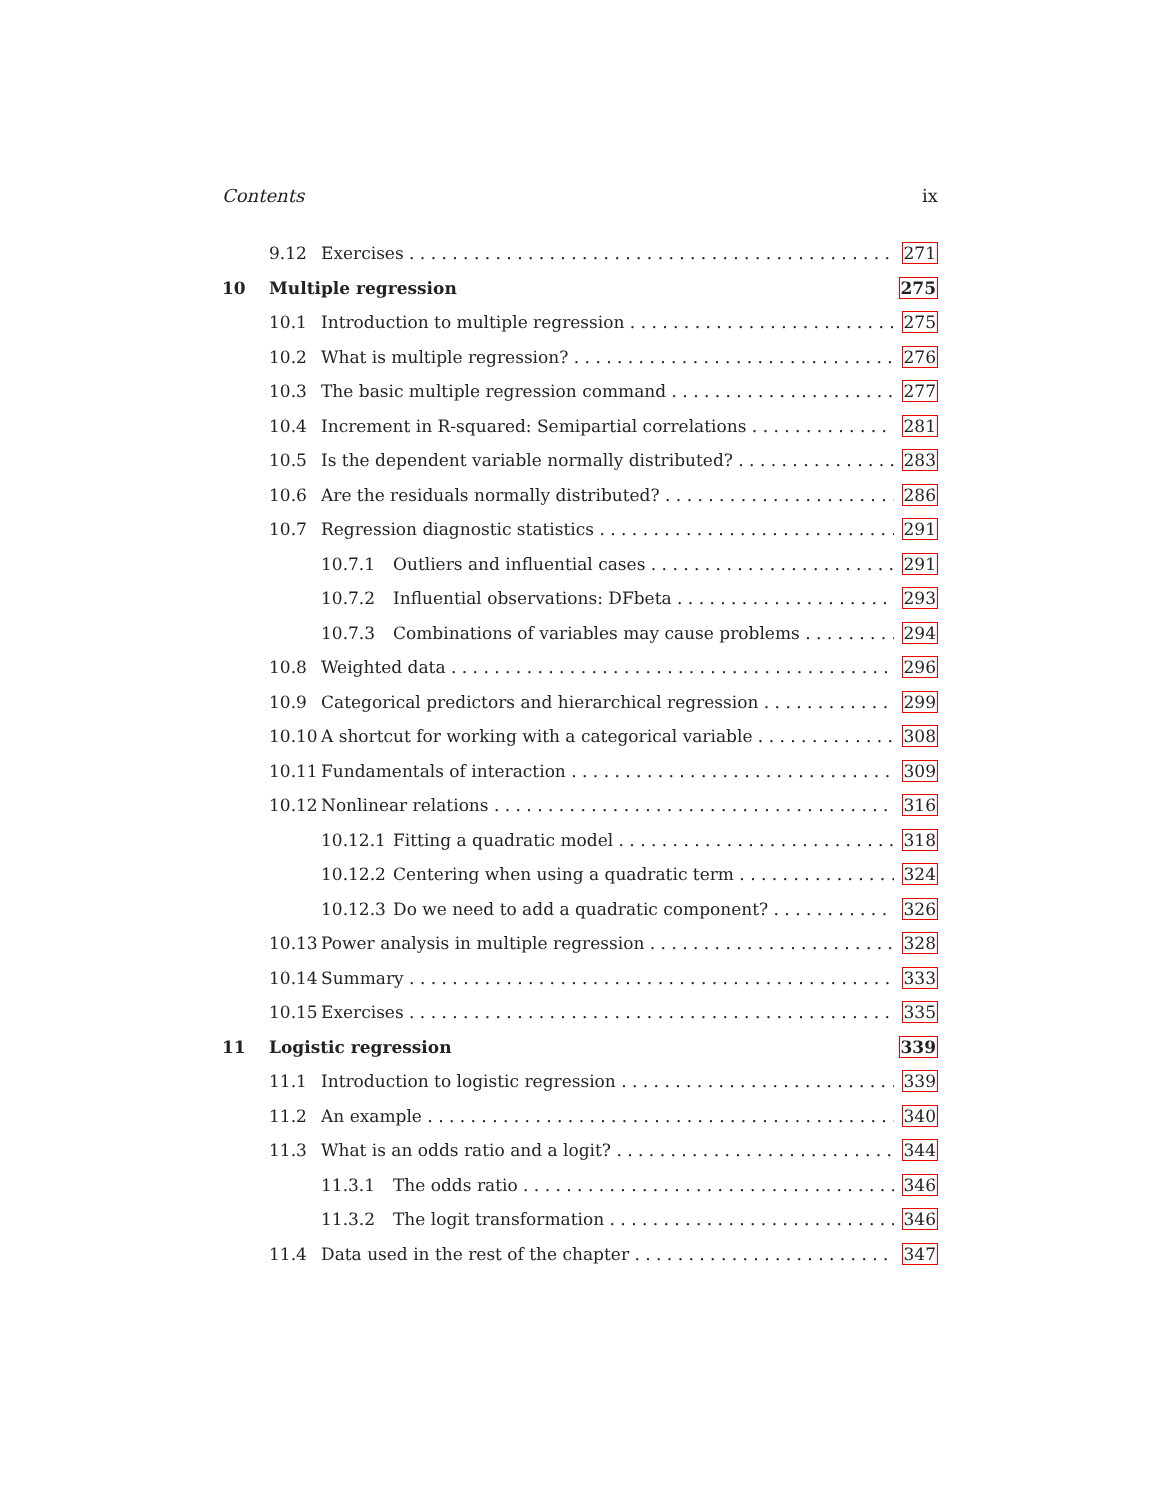Contents ix
9.12 Exercises 271
10 Multiple regression 275
10.1 Introduction to multiple regression 275
10.2 What is multiple regression? 276
10.3 The basic multiple regression command 277
10.4 Increment in R-squared: Semipartial correlations 281
10.5 Is the dependent variable normally distributed? 283
10.6 Are the residuals normally distributed? 286
10.7 Regression diagnostic statistics 291
10.7.1 Outliers and influential cases 291
10.7.2 Influential observations: DFbeta 293
10.7.3 Combinations of variables may cause problems 294
10.8 Weighted data 296
10.9 Categorical predictors and hierarchical regression 299
10.10 A shortcut for working with a categorical variable 308
10.11 Fundamentals of interaction 309
10.12 Nonlinear relations 316
10.12.1 Fitting a quadratic model 318
10.12.2 Centering when using a quadratic term 324
10.12.3 Do we need to add a quadratic component? 326
10.13 Power analysis in multiple regression 328
10.14 Summary 333
10.15 Exercises 335
11 Logistic regression 339
11.1 Introduction to logistic regression 339
11.2 An example 340
11.3 What is an odds ratio and a logit? 344
11.3.1 The odds ratio 346
11.3.2 The logit transformation 346
11.4 Data used in the rest of the chapter 347